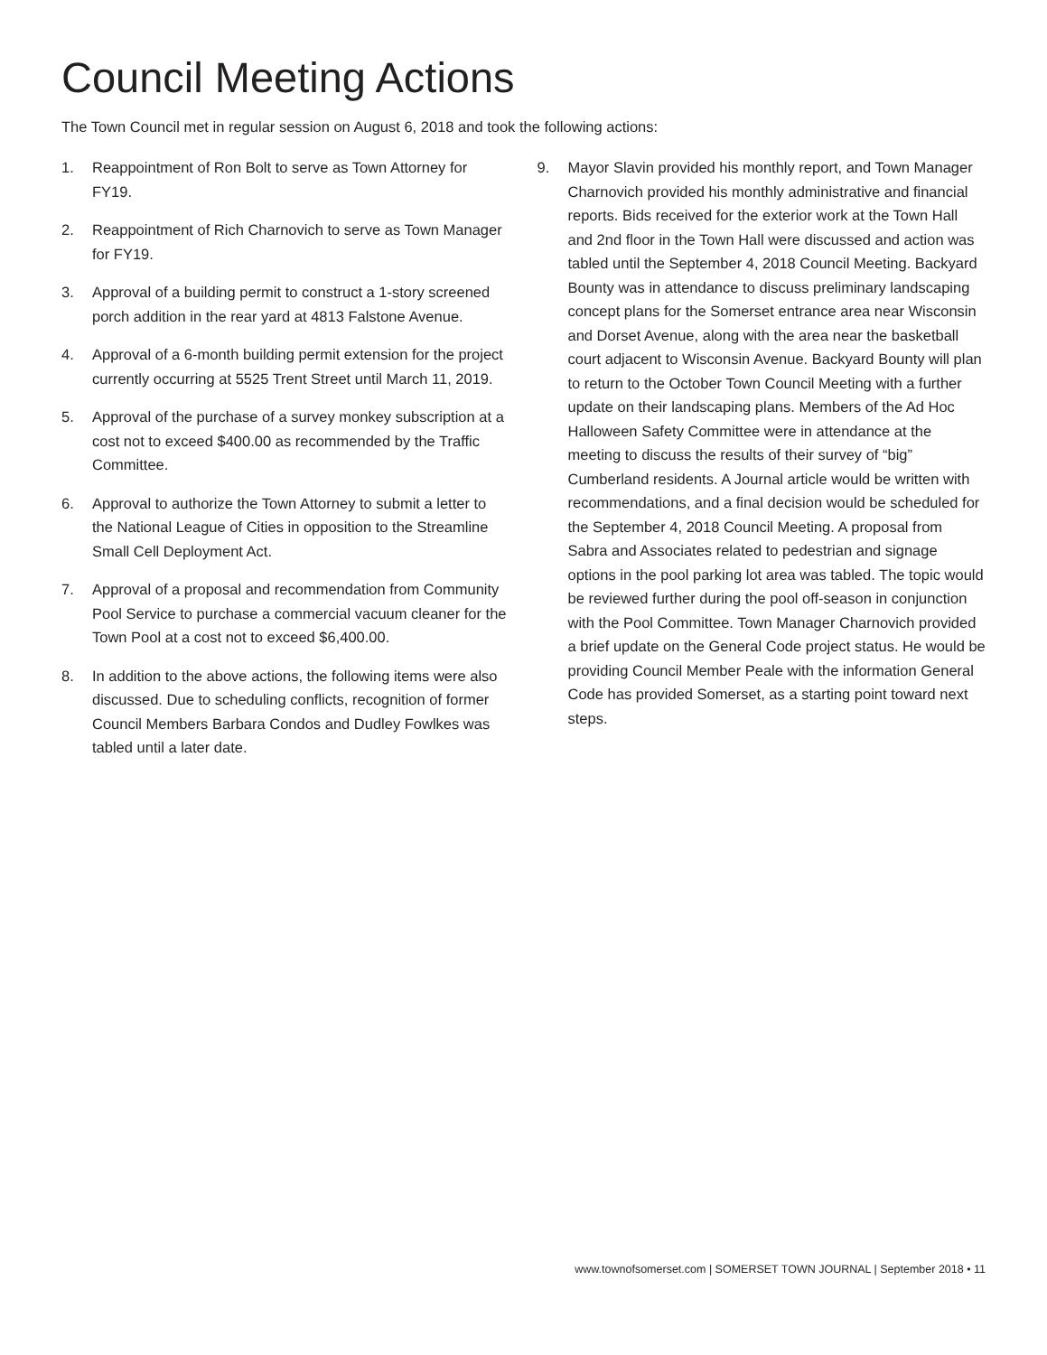Council Meeting Actions
The Town Council met in regular session on August 6, 2018 and took the following actions:
1. Reappointment of Ron Bolt to serve as Town Attorney for FY19.
2. Reappointment of Rich Charnovich to serve as Town Manager for FY19.
3. Approval of a building permit to construct a 1-story screened porch addition in the rear yard at 4813 Falstone Avenue.
4. Approval of a 6-month building permit extension for the project currently occurring at 5525 Trent Street until March 11, 2019.
5. Approval of the purchase of a survey monkey subscription at a cost not to exceed $400.00 as recommended by the Traffic Committee.
6. Approval to authorize the Town Attorney to submit a letter to the National League of Cities in opposition to the Streamline Small Cell Deployment Act.
7. Approval of a proposal and recommendation from Community Pool Service to purchase a commercial vacuum cleaner for the Town Pool at a cost not to exceed $6,400.00.
8. In addition to the above actions, the following items were also discussed. Due to scheduling conflicts, recognition of former Council Members Barbara Condos and Dudley Fowlkes was tabled until a later date.
9. Mayor Slavin provided his monthly report, and Town Manager Charnovich provided his monthly administrative and financial reports. Bids received for the exterior work at the Town Hall and 2nd floor in the Town Hall were discussed and action was tabled until the September 4, 2018 Council Meeting. Backyard Bounty was in attendance to discuss preliminary landscaping concept plans for the Somerset entrance area near Wisconsin and Dorset Avenue, along with the area near the basketball court adjacent to Wisconsin Avenue. Backyard Bounty will plan to return to the October Town Council Meeting with a further update on their landscaping plans. Members of the Ad Hoc Halloween Safety Committee were in attendance at the meeting to discuss the results of their survey of “big” Cumberland residents. A Journal article would be written with recommendations, and a final decision would be scheduled for the September 4, 2018 Council Meeting. A proposal from Sabra and Associates related to pedestrian and signage options in the pool parking lot area was tabled. The topic would be reviewed further during the pool off-season in conjunction with the Pool Committee. Town Manager Charnovich provided a brief update on the General Code project status. He would be providing Council Member Peale with the information General Code has provided Somerset, as a starting point toward next steps.
www.townofsomerset.com | SOMERSET TOWN JOURNAL | September 2018 • 11